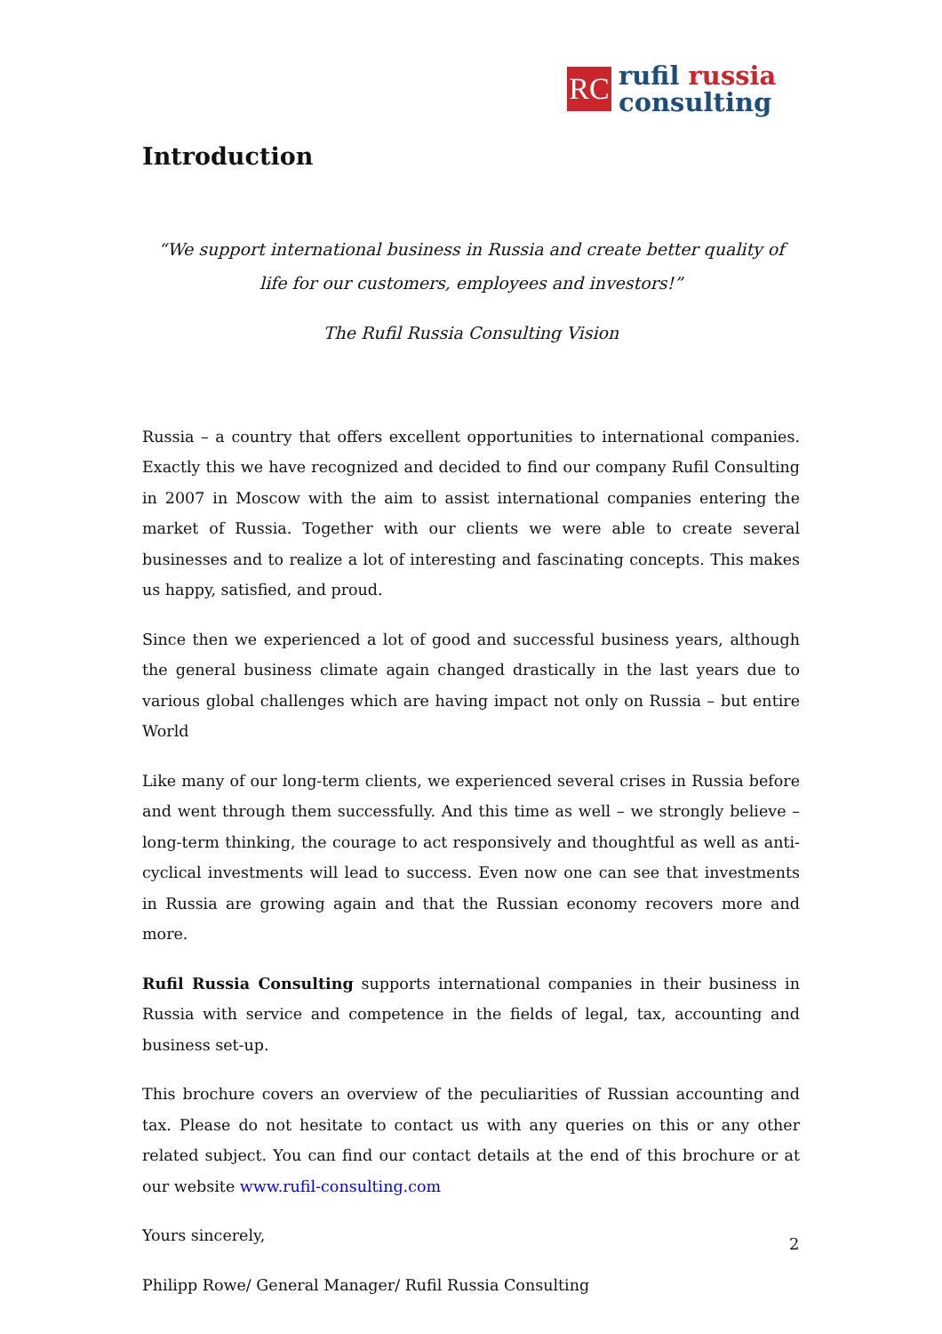RC
rufil russia
consulting
Introduction
“We support international business in Russia and create better quality of life for our customers, employees and investors!”
The Rufil Russia Consulting Vision
Russia – a country that offers excellent opportunities to international companies. Exactly this we have recognized and decided to find our company Rufil Consulting in 2007 in Moscow with the aim to assist international companies entering the market of Russia. Together with our clients we were able to create several businesses and to realize a lot of interesting and fascinating concepts. This makes us happy, satisfied, and proud.
Since then we experienced a lot of good and successful business years, although the general business climate again changed drastically in the last years due to various global challenges which are having impact not only on Russia – but entire World
Like many of our long-term clients, we experienced several crises in Russia before and went through them successfully. And this time as well – we strongly believe – long-term thinking, the courage to act responsively and thoughtful as well as anti-cyclical investments will lead to success. Even now one can see that investments in Russia are growing again and that the Russian economy recovers more and more.
Rufil Russia Consulting supports international companies in their business in Russia with service and competence in the fields of legal, tax, accounting and business set-up.
This brochure covers an overview of the peculiarities of Russian accounting and tax. Please do not hesitate to contact us with any queries on this or any other related subject. You can find our contact details at the end of this brochure or at our website www.rufil-consulting.com
Yours sincerely,
Philipp Rowe/ General Manager/ Rufil Russia Consulting
2